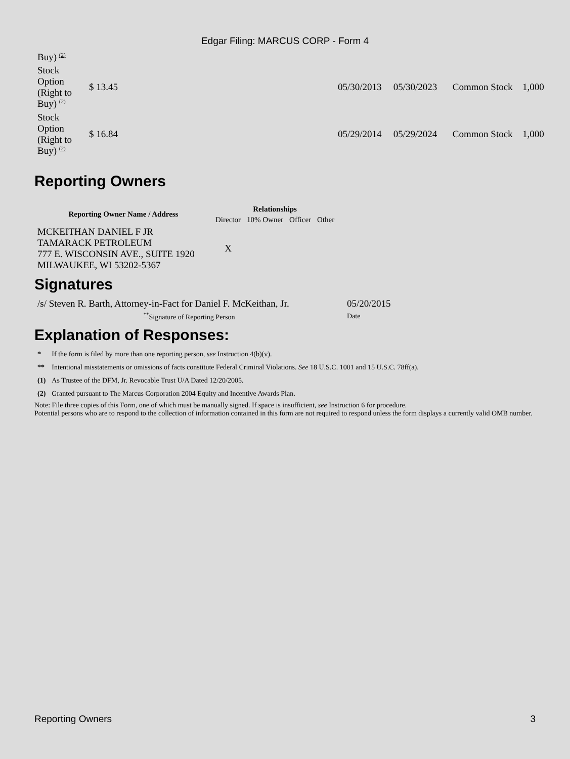Edgar Filing: MARCUS CORP - Form 4
| Buy) <sup>(2)</sup> | | | | | |
| Stock Option (Right to Buy) <sup>(2)</sup> | $ 13.45 | 05/30/2013 | 05/30/2023 | Common Stock | 1,000 |
| Stock Option (Right to Buy) <sup>(2)</sup> | $ 16.84 | 05/29/2014 | 05/29/2024 | Common Stock | 1,000 |
Reporting Owners
| Reporting Owner Name / Address | Relationships | | | |
| --- | --- | --- | --- | --- |
| | Director | 10% Owner | Officer | Other |
| MCKEITHAN DANIEL F JR TAMARACK PETROLEUM 777 E. WISCONSIN AVE., SUITE 1920 MILWAUKEE, WI 53202-5367 | X | | | |
Signatures
| /s/ Steven R. Barth, Attorney-in-Fact for Daniel F. McKeithan, Jr. | 05/20/2015 |
| <sup>**</sup> Signature of Reporting Person | Date |
Explanation of Responses:
| * | If the form is filed by more than one reporting person, see Instruction 4(b)(v). |
| ** | Intentional misstatements or omissions of facts constitute Federal Criminal Violations. See 18 U.S.C. 1001 and 15 U.S.C. 78ff(a). |
| (1) | As Trustee of the DFM, Jr. Revocable Trust U/A Dated 12/20/2005. |
| (2) | Granted pursuant to The Marcus Corporation 2004 Equity and Incentive Awards Plan. |
Note: File three copies of this Form, one of which must be manually signed. If space is insufficient, see Instruction 6 for procedure.
Potential persons who are to respond to the collection of information contained in this form are not required to respond unless the form displays a currently valid OMB number.
Reporting Owners 3